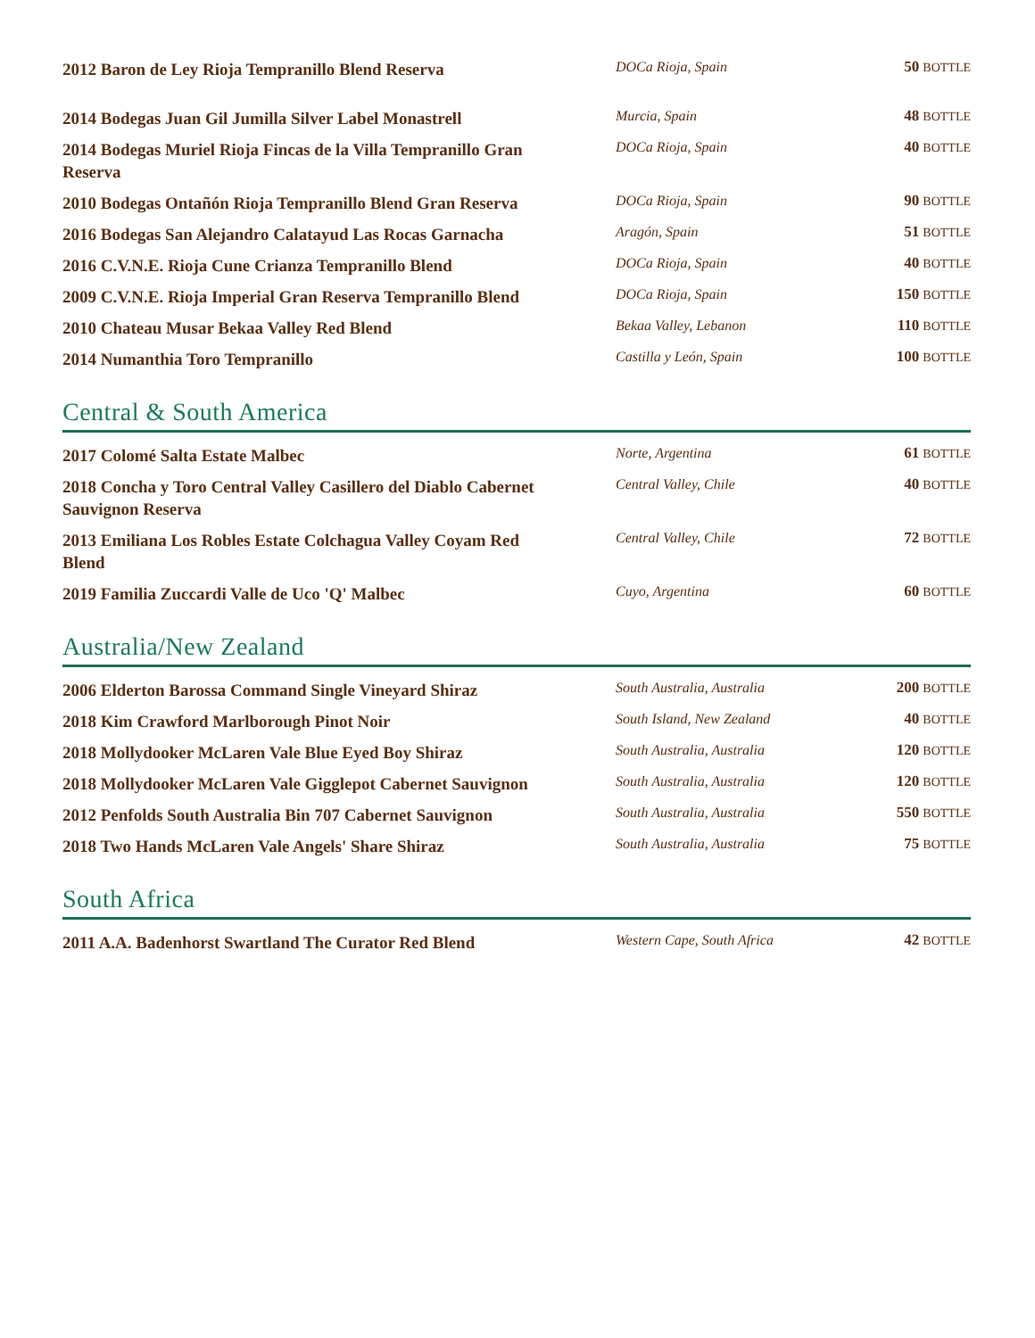| 2012 Baron de Ley Rioja Tempranillo Blend Reserva | DOCa Rioja, Spain | 50 BOTTLE |
| 2014 Bodegas Juan Gil Jumilla Silver Label Monastrell | Murcia, Spain | 48 BOTTLE |
| 2014 Bodegas Muriel Rioja Fincas de la Villa Tempranillo Gran Reserva | DOCa Rioja, Spain | 40 BOTTLE |
| 2010 Bodegas Ontañón Rioja Tempranillo Blend Gran Reserva | DOCa Rioja, Spain | 90 BOTTLE |
| 2016 Bodegas San Alejandro Calatayud Las Rocas Garnacha | Aragón, Spain | 51 BOTTLE |
| 2016 C.V.N.E. Rioja Cune Crianza Tempranillo Blend | DOCa Rioja, Spain | 40 BOTTLE |
| 2009 C.V.N.E. Rioja Imperial Gran Reserva Tempranillo Blend | DOCa Rioja, Spain | 150 BOTTLE |
| 2010 Chateau Musar Bekaa Valley Red Blend | Bekaa Valley, Lebanon | 110 BOTTLE |
| 2014 Numanthia Toro Tempranillo | Castilla y León, Spain | 100 BOTTLE |
Central & South America
| 2017 Colomé Salta Estate Malbec | Norte, Argentina | 61 BOTTLE |
| 2018 Concha y Toro Central Valley Casillero del Diablo Cabernet Sauvignon Reserva | Central Valley, Chile | 40 BOTTLE |
| 2013 Emiliana Los Robles Estate Colchagua Valley Coyam Red Blend | Central Valley, Chile | 72 BOTTLE |
| 2019 Familia Zuccardi Valle de Uco 'Q' Malbec | Cuyo, Argentina | 60 BOTTLE |
Australia/New Zealand
| 2006 Elderton Barossa Command Single Vineyard Shiraz | South Australia, Australia | 200 BOTTLE |
| 2018 Kim Crawford Marlborough Pinot Noir | South Island, New Zealand | 40 BOTTLE |
| 2018 Mollydooker McLaren Vale Blue Eyed Boy Shiraz | South Australia, Australia | 120 BOTTLE |
| 2018 Mollydooker McLaren Vale Gigglepot Cabernet Sauvignon | South Australia, Australia | 120 BOTTLE |
| 2012 Penfolds South Australia Bin 707 Cabernet Sauvignon | South Australia, Australia | 550 BOTTLE |
| 2018 Two Hands McLaren Vale Angels' Share Shiraz | South Australia, Australia | 75 BOTTLE |
South Africa
| 2011 A.A. Badenhorst Swartland The Curator Red Blend | Western Cape, South Africa | 42 BOTTLE |